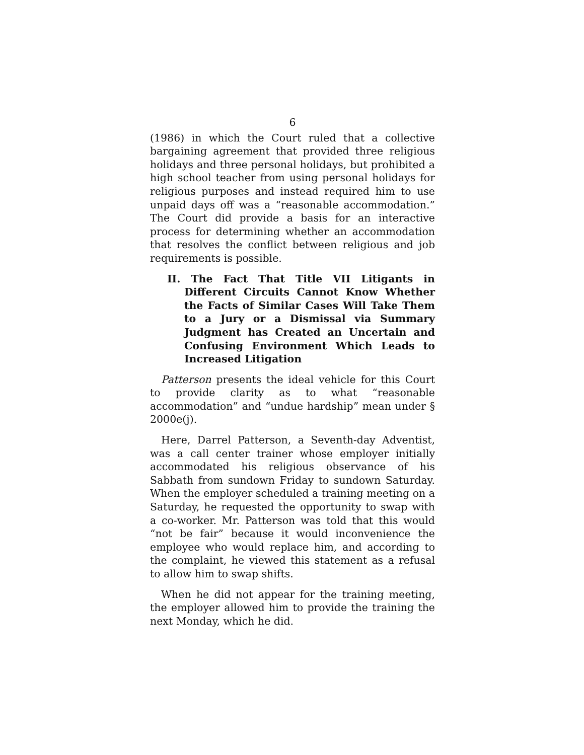6
(1986) in which the Court ruled that a collective bargaining agreement that provided three religious holidays and three personal holidays, but prohibited a high school teacher from using personal holidays for religious purposes and instead required him to use unpaid days off was a “reasonable accommodation.” The Court did provide a basis for an interactive process for determining whether an accommodation that resolves the conflict between religious and job requirements is possible.
II. The Fact That Title VII Litigants in Different Circuits Cannot Know Whether the Facts of Similar Cases Will Take Them to a Jury or a Dismissal via Summary Judgment has Created an Uncertain and Confusing Environment Which Leads to Increased Litigation
Patterson presents the ideal vehicle for this Court to provide clarity as to what “reasonable accommodation” and “undue hardship” mean under § 2000e(j).
Here, Darrel Patterson, a Seventh-day Adventist, was a call center trainer whose employer initially accommodated his religious observance of his Sabbath from sundown Friday to sundown Saturday. When the employer scheduled a training meeting on a Saturday, he requested the opportunity to swap with a co-worker. Mr. Patterson was told that this would “not be fair” because it would inconvenience the employee who would replace him, and according to the complaint, he viewed this statement as a refusal to allow him to swap shifts.
When he did not appear for the training meeting, the employer allowed him to provide the training the next Monday, which he did.